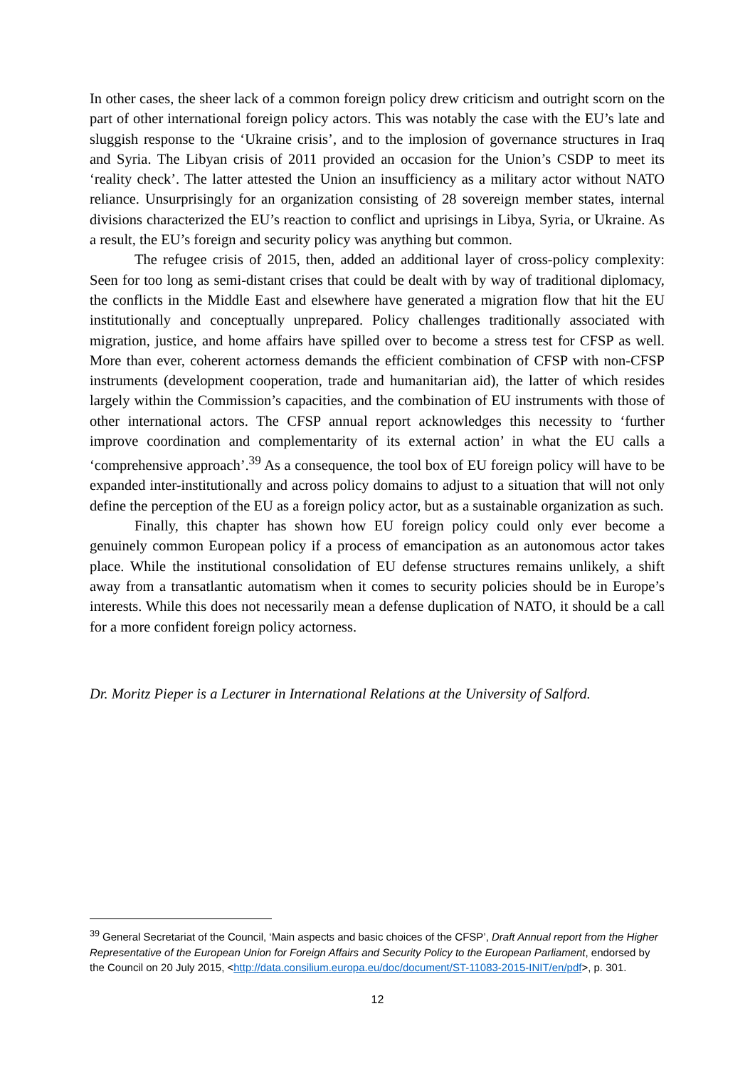In other cases, the sheer lack of a common foreign policy drew criticism and outright scorn on the part of other international foreign policy actors. This was notably the case with the EU’s late and sluggish response to the ‘Ukraine crisis’, and to the implosion of governance structures in Iraq and Syria. The Libyan crisis of 2011 provided an occasion for the Union’s CSDP to meet its ‘reality check’. The latter attested the Union an insufficiency as a military actor without NATO reliance. Unsurprisingly for an organization consisting of 28 sovereign member states, internal divisions characterized the EU’s reaction to conflict and uprisings in Libya, Syria, or Ukraine. As a result, the EU’s foreign and security policy was anything but common.
The refugee crisis of 2015, then, added an additional layer of cross-policy complexity: Seen for too long as semi-distant crises that could be dealt with by way of traditional diplomacy, the conflicts in the Middle East and elsewhere have generated a migration flow that hit the EU institutionally and conceptually unprepared. Policy challenges traditionally associated with migration, justice, and home affairs have spilled over to become a stress test for CFSP as well. More than ever, coherent actorness demands the efficient combination of CFSP with non-CFSP instruments (development cooperation, trade and humanitarian aid), the latter of which resides largely within the Commission’s capacities, and the combination of EU instruments with those of other international actors. The CFSP annual report acknowledges this necessity to ‘further improve coordination and complementarity of its external action’ in what the EU calls a ‘comprehensive approach’.<sup>39</sup> As a consequence, the tool box of EU foreign policy will have to be expanded inter-institutionally and across policy domains to adjust to a situation that will not only define the perception of the EU as a foreign policy actor, but as a sustainable organization as such.
Finally, this chapter has shown how EU foreign policy could only ever become a genuinely common European policy if a process of emancipation as an autonomous actor takes place. While the institutional consolidation of EU defense structures remains unlikely, a shift away from a transatlantic automatism when it comes to security policies should be in Europe’s interests. While this does not necessarily mean a defense duplication of NATO, it should be a call for a more confident foreign policy actorness.
Dr. Moritz Pieper is a Lecturer in International Relations at the University of Salford.
<sup>39</sup> General Secretariat of the Council, ‘Main aspects and basic choices of the CFSP’, Draft Annual report from the Higher Representative of the European Union for Foreign Affairs and Security Policy to the European Parliament, endorsed by the Council on 20 July 2015, <http://data.consilium.europa.eu/doc/document/ST-11083-2015-INIT/en/pdf>, p. 301.
12